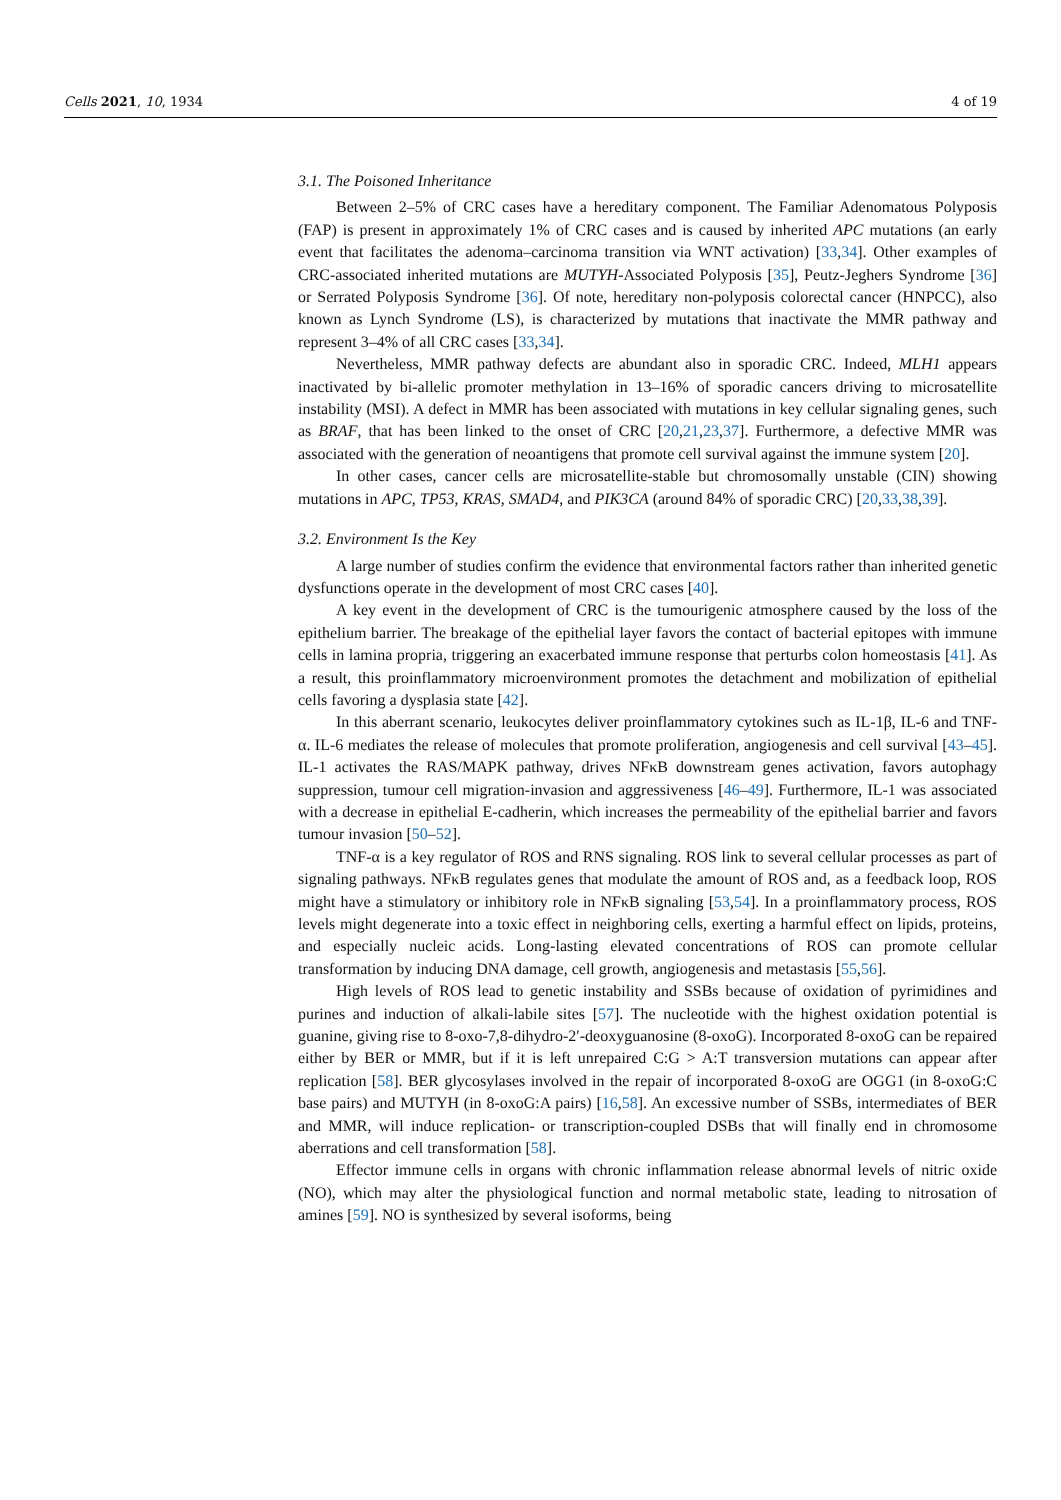Cells 2021, 10, 1934 4 of 19
3.1. The Poisoned Inheritance
Between 2–5% of CRC cases have a hereditary component. The Familiar Adenomatous Polyposis (FAP) is present in approximately 1% of CRC cases and is caused by inherited APC mutations (an early event that facilitates the adenoma–carcinoma transition via WNT activation) [33,34]. Other examples of CRC-associated inherited mutations are MUTYH-Associated Polyposis [35], Peutz-Jeghers Syndrome [36] or Serrated Polyposis Syndrome [36]. Of note, hereditary non-polyposis colorectal cancer (HNPCC), also known as Lynch Syndrome (LS), is characterized by mutations that inactivate the MMR pathway and represent 3–4% of all CRC cases [33,34].
Nevertheless, MMR pathway defects are abundant also in sporadic CRC. Indeed, MLH1 appears inactivated by bi-allelic promoter methylation in 13–16% of sporadic cancers driving to microsatellite instability (MSI). A defect in MMR has been associated with mutations in key cellular signaling genes, such as BRAF, that has been linked to the onset of CRC [20,21,23,37]. Furthermore, a defective MMR was associated with the generation of neoantigens that promote cell survival against the immune system [20].
In other cases, cancer cells are microsatellite-stable but chromosomally unstable (CIN) showing mutations in APC, TP53, KRAS, SMAD4, and PIK3CA (around 84% of sporadic CRC) [20,33,38,39].
3.2. Environment Is the Key
A large number of studies confirm the evidence that environmental factors rather than inherited genetic dysfunctions operate in the development of most CRC cases [40].
A key event in the development of CRC is the tumourigenic atmosphere caused by the loss of the epithelium barrier. The breakage of the epithelial layer favors the contact of bacterial epitopes with immune cells in lamina propria, triggering an exacerbated immune response that perturbs colon homeostasis [41]. As a result, this proinflammatory microenvironment promotes the detachment and mobilization of epithelial cells favoring a dysplasia state [42].
In this aberrant scenario, leukocytes deliver proinflammatory cytokines such as IL-1β, IL-6 and TNF-α. IL-6 mediates the release of molecules that promote proliferation, angiogenesis and cell survival [43–45]. IL-1 activates the RAS/MAPK pathway, drives NFκB downstream genes activation, favors autophagy suppression, tumour cell migration-invasion and aggressiveness [46–49]. Furthermore, IL-1 was associated with a decrease in epithelial E-cadherin, which increases the permeability of the epithelial barrier and favors tumour invasion [50–52].
TNF-α is a key regulator of ROS and RNS signaling. ROS link to several cellular processes as part of signaling pathways. NFκB regulates genes that modulate the amount of ROS and, as a feedback loop, ROS might have a stimulatory or inhibitory role in NFκB signaling [53,54]. In a proinflammatory process, ROS levels might degenerate into a toxic effect in neighboring cells, exerting a harmful effect on lipids, proteins, and especially nucleic acids. Long-lasting elevated concentrations of ROS can promote cellular transformation by inducing DNA damage, cell growth, angiogenesis and metastasis [55,56].
High levels of ROS lead to genetic instability and SSBs because of oxidation of pyrimidines and purines and induction of alkali-labile sites [57]. The nucleotide with the highest oxidation potential is guanine, giving rise to 8-oxo-7,8-dihydro-2′-deoxyguanosine (8-oxoG). Incorporated 8-oxoG can be repaired either by BER or MMR, but if it is left unrepaired C:G > A:T transversion mutations can appear after replication [58]. BER glycosylases involved in the repair of incorporated 8-oxoG are OGG1 (in 8-oxoG:C base pairs) and MUTYH (in 8-oxoG:A pairs) [16,58]. An excessive number of SSBs, intermediates of BER and MMR, will induce replication- or transcription-coupled DSBs that will finally end in chromosome aberrations and cell transformation [58].
Effector immune cells in organs with chronic inflammation release abnormal levels of nitric oxide (NO), which may alter the physiological function and normal metabolic state, leading to nitrosation of amines [59]. NO is synthesized by several isoforms, being